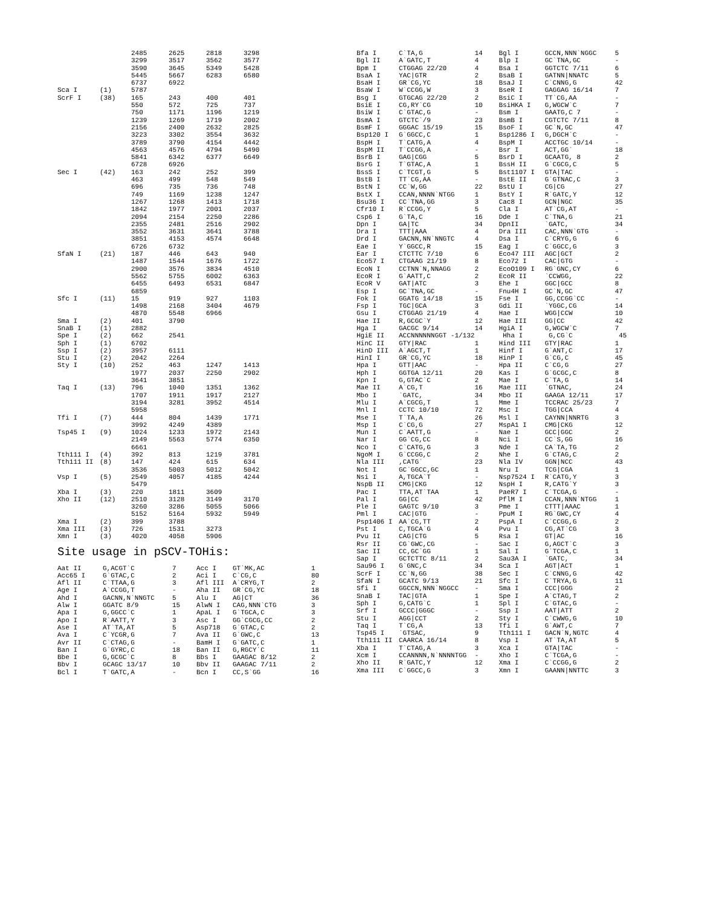| | | 2485 | 2625 | 2818 | 3298 |
| | | 3299 | 3517 | 3562 | 3577 |
| | | 3590 | 3645 | 5349 | 5428 |
| | | 5445 | 5667 | 6283 | 6580 |
| | | 6737 | 6922 | | |
| Sca I | (1) | 5787 | | | |
| ScrF I | (38) | 165 | 243 | 400 | 401 |
| | | 550 | 572 | 725 | 737 |
| | | 750 | 1171 | 1196 | 1219 |
| | | 1239 | 1269 | 1719 | 2002 |
| | | 2156 | 2400 | 2632 | 2825 |
| | | 3223 | 3302 | 3554 | 3632 |
| | | 3789 | 3790 | 4154 | 4442 |
| | | 4563 | 4576 | 4794 | 5490 |
| | | 5841 | 6342 | 6377 | 6649 |
| | | 6728 | 6926 | | |
| Sec I | (42) | 163 | 242 | 252 | 399 |
| | | 463 | 499 | 548 | 549 |
| | | 696 | 735 | 736 | 748 |
| | | 749 | 1169 | 1238 | 1247 |
| | | 1267 | 1268 | 1413 | 1718 |
| | | 1842 | 1977 | 2001 | 2037 |
| | | 2094 | 2154 | 2250 | 2286 |
| | | 2355 | 2481 | 2516 | 2902 |
| | | 3552 | 3631 | 3641 | 3788 |
| | | 3851 | 4153 | 4574 | 6648 |
| | | 6726 | 6732 | | |
| SfaN I | (21) | 187 | 446 | 643 | 940 |
| | | 1487 | 1544 | 1676 | 1722 |
| | | 2900 | 3576 | 3834 | 4510 |
| | | 5562 | 5755 | 6002 | 6363 |
| | | 6455 | 6493 | 6531 | 6847 |
| | | 6859 | | | |
| Sfc I | (11) | 15 | 919 | 927 | 1103 |
| | | 1498 | 2168 | 3404 | 4679 |
| | | 4870 | 5548 | 6966 | |
| Sma I | (2) | 401 | 3790 | | |
| SnaB I | (1) | 2882 | | | |
| Spe I | (2) | 662 | 2541 | | |
| Sph I | (1) | 6702 | | | |
| Ssp I | (2) | 3957 | 6111 | | |
| Stu I | (2) | 2042 | 2264 | | |
| Sty I | (10) | 252 | 463 | 1247 | 1413 |
| | | 1977 | 2037 | 2250 | 2902 |
| | | 3641 | 3851 | | |
| Taq I | (13) | 796 | 1040 | 1351 | 1362 |
| | | 1707 | 1911 | 1917 | 2127 |
| | | 3194 | 3281 | 3952 | 4514 |
| | | 5958 | | | |
| Tfi I | (7) | 444 | 804 | 1439 | 1771 |
| | | 3992 | 4249 | 4389 | |
| Tsp45 I | (9) | 1024 | 1233 | 1972 | 2143 |
| | | 2149 | 5563 | 5774 | 6350 |
| | | 6661 | | | |
| Tth111 I | (4) | 392 | 813 | 1219 | 3781 |
| Tth111 II | (8) | 147 | 424 | 615 | 634 |
| | | 3536 | 5003 | 5012 | 5042 |
| Vsp I | (5) | 2549 | 4057 | 4185 | 4244 |
| | | 5479 | | | |
| Xba I | (3) | 220 | 1811 | 3609 | |
| Xho II | (12) | 2510 | 3128 | 3149 | 3170 |
| | | 3260 | 3286 | 5055 | 5066 |
| | | 5152 | 5164 | 5932 | 5949 |
| Xma I | (2) | 399 | 3788 | | |
| Xma III | (3) | 726 | 1531 | 3273 | |
| Xmn I | (3) | 4020 | 4058 | 5906 | |
Site usage in pSCV-TOHis:
| Aat II | G,ACGT`C | 7 | Acc I | GT`MK,AC | 1 |
| Acc65 I | G`GTAC,C | 2 | Aci I | C`CG,C | 80 |
| Afl II | C`TTAA,G | 3 | Afl III | A`CRYG,T | 2 |
| Age I | A`CCGG,T | - | Aha II | GR`CG,YC | 18 |
| Ahd I | GACNN,N`NNGTC | 5 | Alu I | AG/CT | 36 |
| Alw I | GGATC 8/9 | 15 | AlwN I | CAG,NNN`CTG | 3 |
| Apa I | G,GGCC`C | 1 | ApaL I | G`TGCA,C | 3 |
| Apo I | R`AATT,Y | 3 | Asc I | GG`CGCG,CC | 2 |
| Ase I | AT`TA,AT | 5 | Asp718 | G`GTAC,C | 2 |
| Ava I | C`YCGR,G | 7 | Ava II | G`GWC,C | 13 |
| Avr II | C`CTAG,G | - | BamH I | G`GATC,C | 1 |
| Ban I | G`GYRC,C | 18 | Ban II | G,RGCY`C | 11 |
| Bbe I | G,GCGC`C | 8 | Bbs I | GAAGAC 8/12 | 2 |
| Bbv I | GCAGC 13/17 | 10 | Bbv II | GAAGAC 7/11 | 2 |
| Bcl I | T`GATC,A | - | Bcn I | CC,S`GG | 16 |
| Bfa I | C`TA,G | 14 | Bgl I | GCCN,NNN`NGGC | 5 |
| Bgl II | A`GATC,T | 4 | Blp I | GC`TNA,GC | - |
| Bpm I | CTGGAG 22/20 | 4 | Bsa I | GGTCTC 7/11 | 6 |
| BsaA I | YAC/GTR | 2 | BsaB I | GATNN/NNATC | 5 |
| BsaH I | GR`CG,YC | 18 | BsaJ I | C`CNNG,G | 42 |
| BsaW I | W`CCGG,W | 3 | BseR I | GAGGAG 16/14 | 7 |
| Bsg I | GTGCAG 22/20 | 2 | BsiC I | TT`CG,AA | - |
| BsiE I | CG,RY`CG | 10 | BsiHKA I | G,WGCW`C | 7 |
| BsiW I | C`GTAC,G | - | Bsm I | GAATG,C 7 | - |
| BsmA I | GTCTC`/9 | 23 | BsmB I | CGTCTC 7/11 | 8 |
| BsmF I | GGGAC 15/19 | 15 | BsoF I | GC`N,GC | 47 |
| Bsp120 I | G`GGCC,C | 1 | Bsp1286 I | G,DGCH`C | - |
| BspH I | T`CATG,A | 4 | BspM I | ACCTGC 10/14 | - |
| BspM II | T`CCGG,A | - | Bsr I | ACT,GG` | 18 |
| BsrB I | GAG/CGG | 5 | BsrD I | GCAATG, 8 | 2 |
| BsrG I | T`GTAC,A | 1 | BssH II | G`CGCG,C | 5 |
| BssS I | C`TCGT,G | 5 | Bst1107 I | GTA/TAC | - |
| BstB I | TT`CG,AA | - | BstE II | G`GTNAC,C | 3 |
| BstN I | CC`W,GG | 22 | BstU I | CG/CG | 27 |
| BstX I | CCAN,NNNN`NTGG | 1 | BstY I | R`GATC,Y | 12 |
| Bsu36 I | CC`TNA,GG | 3 | Cac8 I | GCN/NGC | 35 |
| Cfr10 I | R`CCGG,Y | 5 | Cla I | AT`CG,AT | - |
| Csp6 I | G`TA,C | 16 | Dde I | C`TNA,G | 21 |
| Dpn I | GA/TC | 34 | DpnII | `GATC, | 34 |
| Dra I | TTT/AAA | 4 | Dra III | CAC,NNN`GTG | - |
| Drd I | GACNN,NN`NNGTC | 4 | Dsa I | C`CRYG,G | 6 |
| Eae I | Y`GGCC,R | 15 | Eag I | C`GGCC,G | 3 |
| Ear I | CTCTTC 7/10 | 6 | Eco47 III | AGC/GCT | 2 |
| Eco57 I | CTGAAG 21/19 | 8 | Eco72 I | CAC/GTG | - |
| EcoN I | CCTNN`N,NNAGG | 2 | EcoO109 I | RG`GNC,CY | 6 |
| EcoR I | G`AATT,C | 2 | EcoR II | `CCWGG, | 22 |
| EcoR V | GAT/ATC | 3 | Ehe I | GGC/GCC | 8 |
| Esp I | GC`TNA,GC | - | Fnu4H I | GC`N,GC | 47 |
| Fok I | GGATG 14/18 | 15 | Fse I | GG,CCGG`CC | - |
| Fsp I | TGC/GCA | 3 | Gdi II | `YGGC,CG | 14 |
| Gsu I | CTGGAG 21/19 | 4 | Hae I | WGG/CCW | 10 |
| Hae II | R,GCGC`Y | 12 | Hae III | GG/CC | 42 |
| Hga I | GACGC 9/14 | 14 | HgiA I | G,WGCW`C | 7 |
| HgiE II | ACCNNNNNNGGT -1/132 | | Hha I | G,CG`C | 45 |
| HinC II | GTY/RAC | 1 | Hind III | GTY/RAC | 1 |
| HinD III | A`AGCT,T | 1 | Hinf I | G`ANT,C | 17 |
| HinI I | GR`CG,YC | 18 | HinP I | G`CG,C | 45 |
| Hpa I | GTT/AAC | - | Hpa II | C`CG,G | 27 |
| Hph I | GGTGA 12/11 | 20 | Kas I | G`GCGC,C | 8 |
| Kpn I | G,GTAC`C | 2 | Mae I | C`TA,G | 14 |
| Mae II | A`CG,T | 16 | Mae III | `GTNAC, | 24 |
| Mbo I | `GATC, | 34 | Mbo II | GAAGA 12/11 | 17 |
| Mlu I | A`CGCG,T | 1 | Mme I | TCCRAC 25/23 | 7 |
| Mnl I | CCTC 10/10 | 72 | Msc I | TGG/CCA | 4 |
| Mse I | T`TA,A | 26 | Msl I | CAYNN/NNRTG | 3 |
| Msp I | C`CG,G | 27 | MspA1 I | CMG/CKG | 12 |
| Mun I | C`AATT,G | - | Nae I | GCC/GGC | 2 |
| Nar I | GG`CG,CC | 8 | Nci I | CC`S,GG | 16 |
| Nco I | C`CATG,G | 3 | Nde I | CA`TA,TG | 2 |
| NgoM I | G`CCGG,C | 2 | Nhe I | G`CTAG,C | 2 |
| Nla III | ,CATG` | 23 | Nla IV | GGN/NCC | 43 |
| Not I | GC`GGCC,GC | 1 | Nru I | TCG/CGA | 1 |
| Nsi I | A,TGCA`T | - | Nsp7524 I | R`CATG,Y | 3 |
| NspB II | CMG/CKG | 12 | NspH I | R,CATG`Y | 3 |
| Pac I | TTA,AT`TAA | 1 | PaeR7 I | C`TCGA,G | - |
| Pal I | GG/CC | 42 | PflM I | CCAN,NNN`NTGG | 1 |
| Ple I | GAGTC 9/10 | 3 | Pme I | CTTT/AAAC | 1 |
| Pml I | CAC/GTG | - | PpuM I | RG`GWC,CY | 4 |
| Psp1406 I | AA`CG,TT | 2 | PspA I | C`CCGG,G | 2 |
| Pst I | C,TGCA`G | 4 | Pvu I | CG,AT`CG | 3 |
| Pvu II | CAG/CTG | 5 | Rsa I | GT/AC | 16 |
| Rsr II | CG`GWC,CG | - | Sac I | G,AGCT`C | 3 |
| Sac II | CC,GC`GG | 1 | Sal I | G`TCGA,C | 1 |
| Sap I | GCTCTTC 8/11 | 2 | Sau3A I | `GATC, | 34 |
| Sau96 I | G`GNC,C | 34 | Sca I | AGT/ACT | 1 |
| ScrF I | CC`N,GG | 38 | Sec I | C`CNNG,G | 42 |
| SfaN I | GCATC 9/13 | 21 | Sfc I | C`TRYA,G | 11 |
| Sfi I | GGCCN,NNN`NGGCC | - | Sma I | CCC/GGG | 2 |
| SnaB I | TAC/GTA | 1 | Spe I | A`CTAG,T | 2 |
| Sph I | G,CATG`C | 1 | Spl I | C`GTAC,G | - |
| Srf I | GCCC/GGGC | - | Ssp I | AAT/ATT | 2 |
| Stu I | AGG/CCT | 2 | Sty I | C`CWWG,G | 10 |
| Taq I | T`CG,A | 13 | Tfi I | G`AWT,C | 7 |
| Tsp45 I | `GTSAC, | 9 | Tth111 I | GACN`N,NGTC | 4 |
| Tth111 II | CAARCA 16/14 | 8 | Vsp I | AT`TA,AT | 5 |
| Xba I | T`CTAG,A | 3 | Xca I | GTA/TAC | - |
| Xcm I | CCANNNN,N`NNNNTGG | - | Xho I | C`TCGA,G | - |
| Xho II | R`GATC,Y | 12 | Xma I | C`CCGG,G | 2 |
| Xma III | C`GGCC,G | 3 | Xmn I | GAANN/NNTTC | 3 |